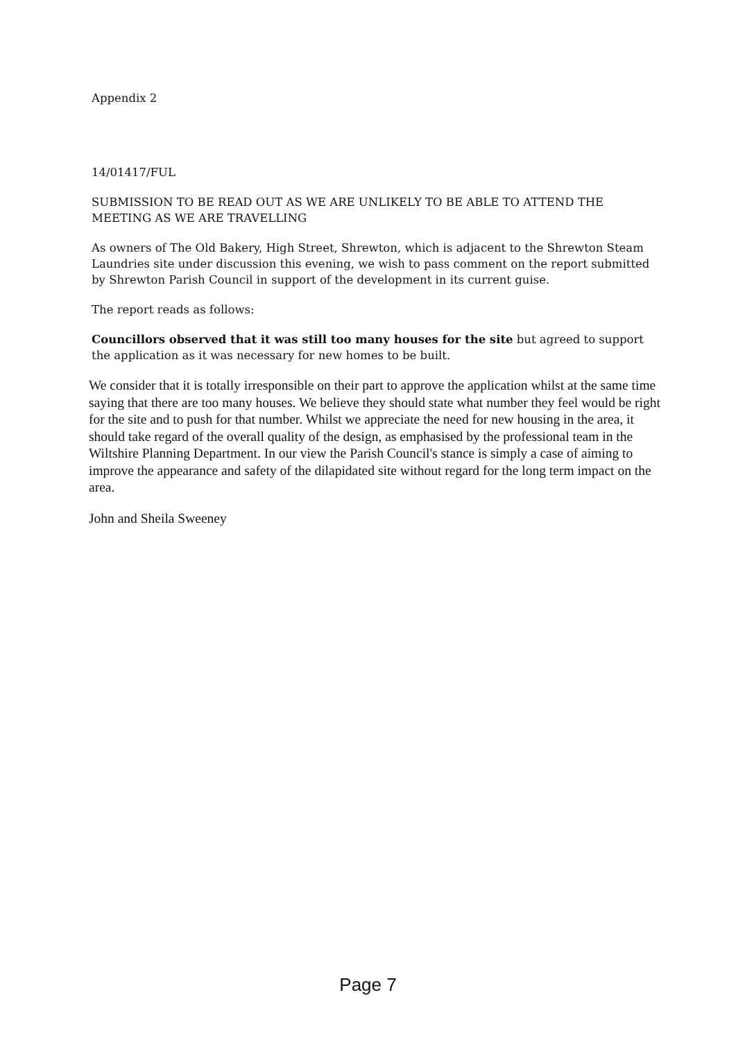Appendix 2
14/01417/FUL
SUBMISSION TO BE READ OUT AS WE ARE UNLIKELY TO BE ABLE TO ATTEND THE MEETING AS WE ARE TRAVELLING
As owners of The Old Bakery, High Street, Shrewton, which is adjacent to the Shrewton Steam Laundries site under discussion this evening, we wish to pass comment on the report submitted by Shrewton Parish Council in support of the development in its current guise.
The report reads as follows:
Councillors observed that it was still too many houses for the site but agreed to support the application as it was necessary for new homes to be built.
We consider that it is totally irresponsible on their part to approve the application whilst at the same time saying that there are too many houses. We believe they should state what number they feel would be right for the site and to push for that number. Whilst we appreciate the need for new housing in the area, it should take regard of the overall quality of the design, as emphasised by the professional team in the Wiltshire Planning Department. In our view the Parish Council's stance is simply a case of aiming to improve the appearance and safety of the dilapidated site without regard for the long term impact on the area.
John and Sheila Sweeney
Page 7